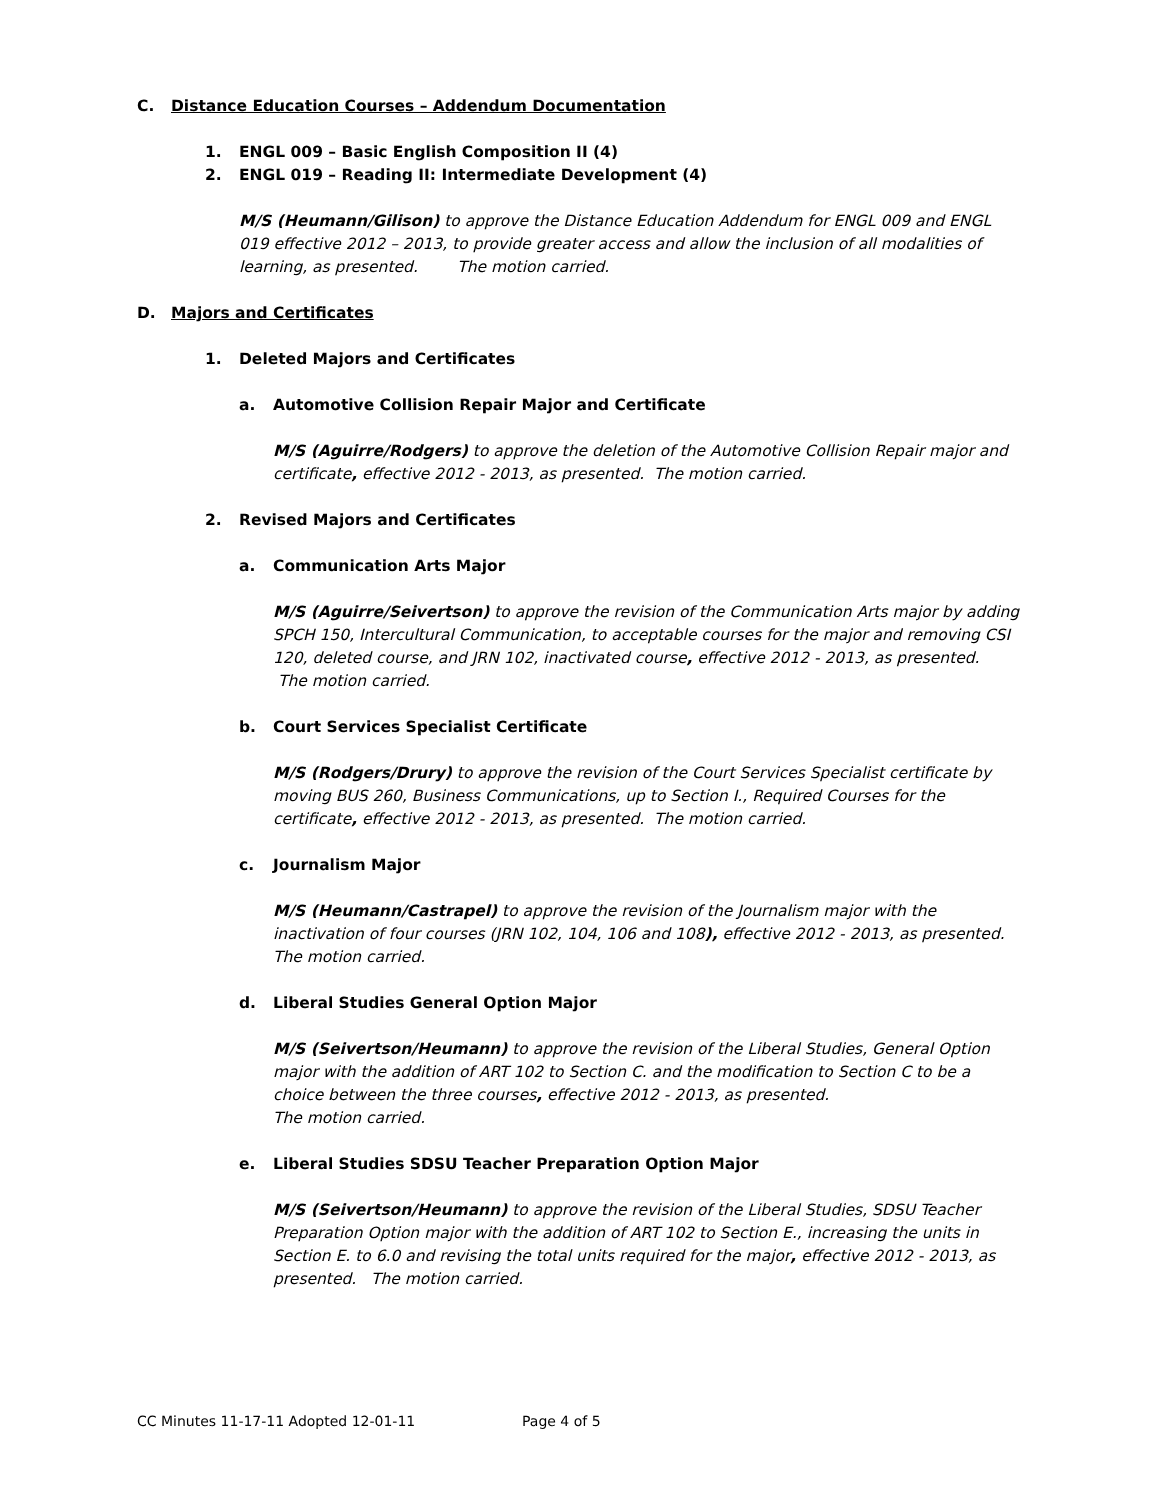C. Distance Education Courses – Addendum Documentation
1. ENGL 009 – Basic English Composition II (4)
2. ENGL 019 – Reading II: Intermediate Development (4)
M/S (Heumann/Gilison) to approve the Distance Education Addendum for ENGL 009 and ENGL 019 effective 2012 – 2013, to provide greater access and allow the inclusion of all modalities of learning, as presented. The motion carried.
D. Majors and Certificates
1. Deleted Majors and Certificates
a. Automotive Collision Repair Major and Certificate
M/S (Aguirre/Rodgers) to approve the deletion of the Automotive Collision Repair major and certificate, effective 2012 - 2013, as presented. The motion carried.
2. Revised Majors and Certificates
a. Communication Arts Major
M/S (Aguirre/Seivertson) to approve the revision of the Communication Arts major by adding SPCH 150, Intercultural Communication, to acceptable courses for the major and removing CSI 120, deleted course, and JRN 102, inactivated course, effective 2012 - 2013, as presented.
The motion carried.
b. Court Services Specialist Certificate
M/S (Rodgers/Drury) to approve the revision of the Court Services Specialist certificate by moving BUS 260, Business Communications, up to Section I., Required Courses for the certificate, effective 2012 - 2013, as presented. The motion carried.
c. Journalism Major
M/S (Heumann/Castrapel) to approve the revision of the Journalism major with the inactivation of four courses (JRN 102, 104, 106 and 108), effective 2012 - 2013, as presented.
The motion carried.
d. Liberal Studies General Option Major
M/S (Seivertson/Heumann) to approve the revision of the Liberal Studies, General Option major with the addition of ART 102 to Section C. and the modification to Section C to be a choice between the three courses, effective 2012 - 2013, as presented.
The motion carried.
e. Liberal Studies SDSU Teacher Preparation Option Major
M/S (Seivertson/Heumann) to approve the revision of the Liberal Studies, SDSU Teacher Preparation Option major with the addition of ART 102 to Section E., increasing the units in Section E. to 6.0 and revising the total units required for the major, effective 2012 - 2013, as presented. The motion carried.
CC Minutes 11-17-11 Adopted 12-01-11 Page 4 of 5